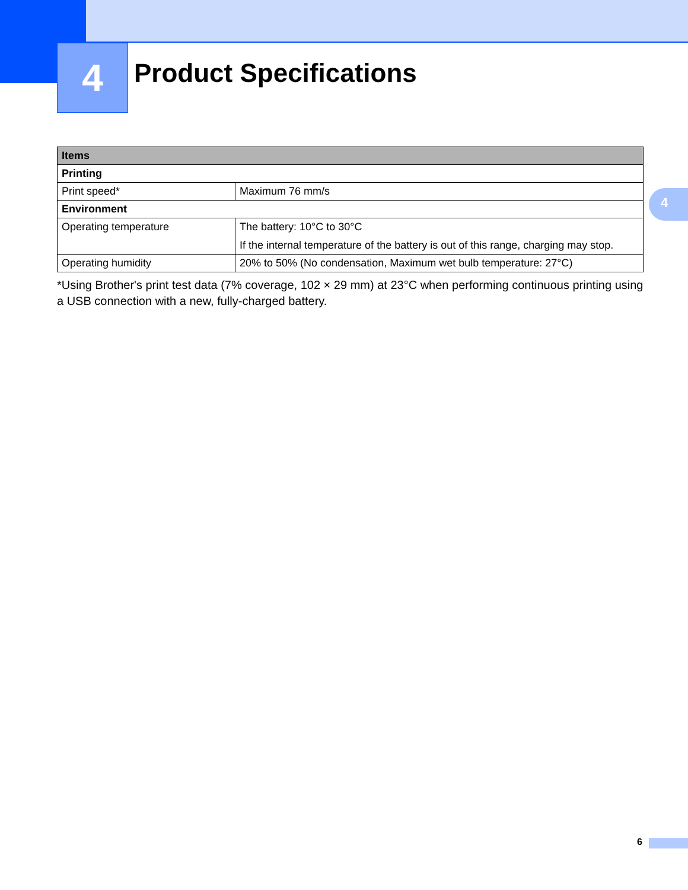4 Product Specifications
4
| Items | |
| --- | --- |
| Printing | |
| Print speed* | Maximum 76 mm/s |
| Environment | |
| Operating temperature | The battery: 10°C to 30°C If the internal temperature of the battery is out of this range, charging may stop. |
| Operating humidity | 20% to 50% (No condensation, Maximum wet bulb temperature: 27°C) |
*Using Brother's print test data (7% coverage, 102 × 29 mm) at 23°C when performing continuous printing using a USB connection with a new, fully-charged battery.
6